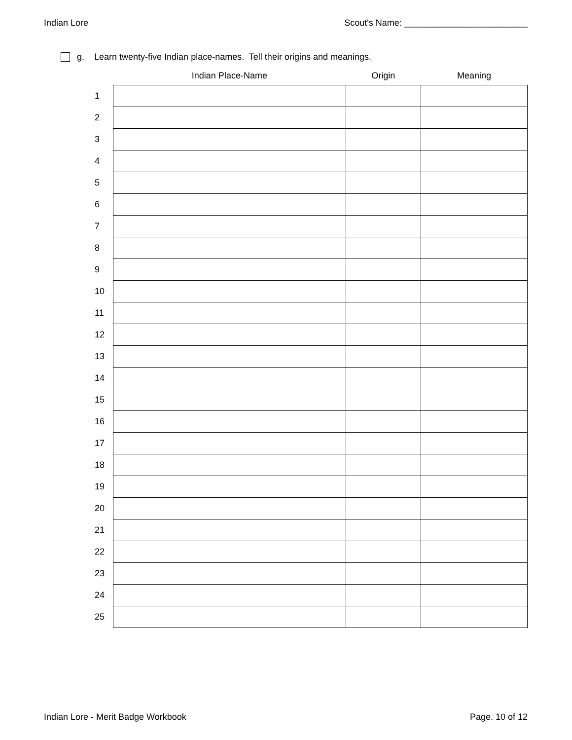Indian Lore Scout's Name: _________________________
g. Learn twenty-five Indian place-names. Tell their origins and meanings.
| | Indian Place-Name | Origin | Meaning |
| --- | --- | --- | --- |
| 1 | | | |
| 2 | | | |
| 3 | | | |
| 4 | | | |
| 5 | | | |
| 6 | | | |
| 7 | | | |
| 8 | | | |
| 9 | | | |
| 10 | | | |
| 11 | | | |
| 12 | | | |
| 13 | | | |
| 14 | | | |
| 15 | | | |
| 16 | | | |
| 17 | | | |
| 18 | | | |
| 19 | | | |
| 20 | | | |
| 21 | | | |
| 22 | | | |
| 23 | | | |
| 24 | | | |
| 25 | | | |
Indian Lore - Merit Badge Workbook Page. 10 of 12